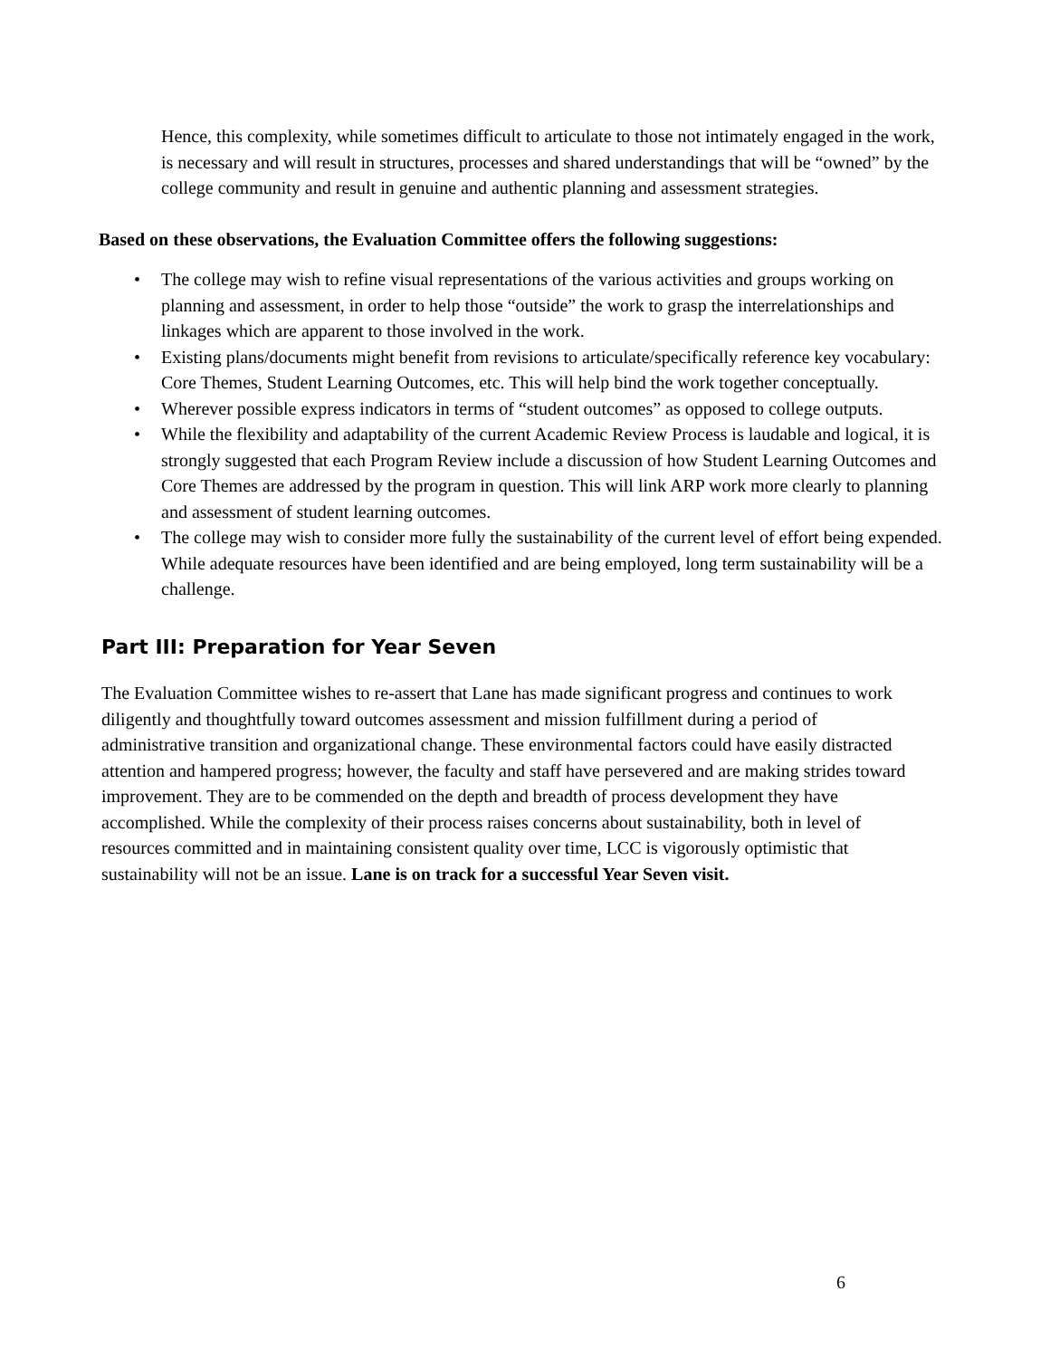Hence, this complexity, while sometimes difficult to articulate to those not intimately engaged in the work, is necessary and will result in structures, processes and shared understandings that will be “owned” by the college community and result in genuine and authentic planning and assessment strategies.
Based on these observations, the Evaluation Committee offers the following suggestions:
• The college may wish to refine visual representations of the various activities and groups working on planning and assessment, in order to help those “outside” the work to grasp the interrelationships and linkages which are apparent to those involved in the work.
• Existing plans/documents might benefit from revisions to articulate/specifically reference key vocabulary: Core Themes, Student Learning Outcomes, etc. This will help bind the work together conceptually.
• Wherever possible express indicators in terms of “student outcomes” as opposed to college outputs.
• While the flexibility and adaptability of the current Academic Review Process is laudable and logical, it is strongly suggested that each Program Review include a discussion of how Student Learning Outcomes and Core Themes are addressed by the program in question. This will link ARP work more clearly to planning and assessment of student learning outcomes.
• The college may wish to consider more fully the sustainability of the current level of effort being expended. While adequate resources have been identified and are being employed, long term sustainability will be a challenge.
Part III: Preparation for Year Seven
The Evaluation Committee wishes to re-assert that Lane has made significant progress and continues to work diligently and thoughtfully toward outcomes assessment and mission fulfillment during a period of administrative transition and organizational change. These environmental factors could have easily distracted attention and hampered progress; however, the faculty and staff have persevered and are making strides toward improvement. They are to be commended on the depth and breadth of process development they have accomplished. While the complexity of their process raises concerns about sustainability, both in level of resources committed and in maintaining consistent quality over time, LCC is vigorously optimistic that sustainability will not be an issue. Lane is on track for a successful Year Seven visit.
6